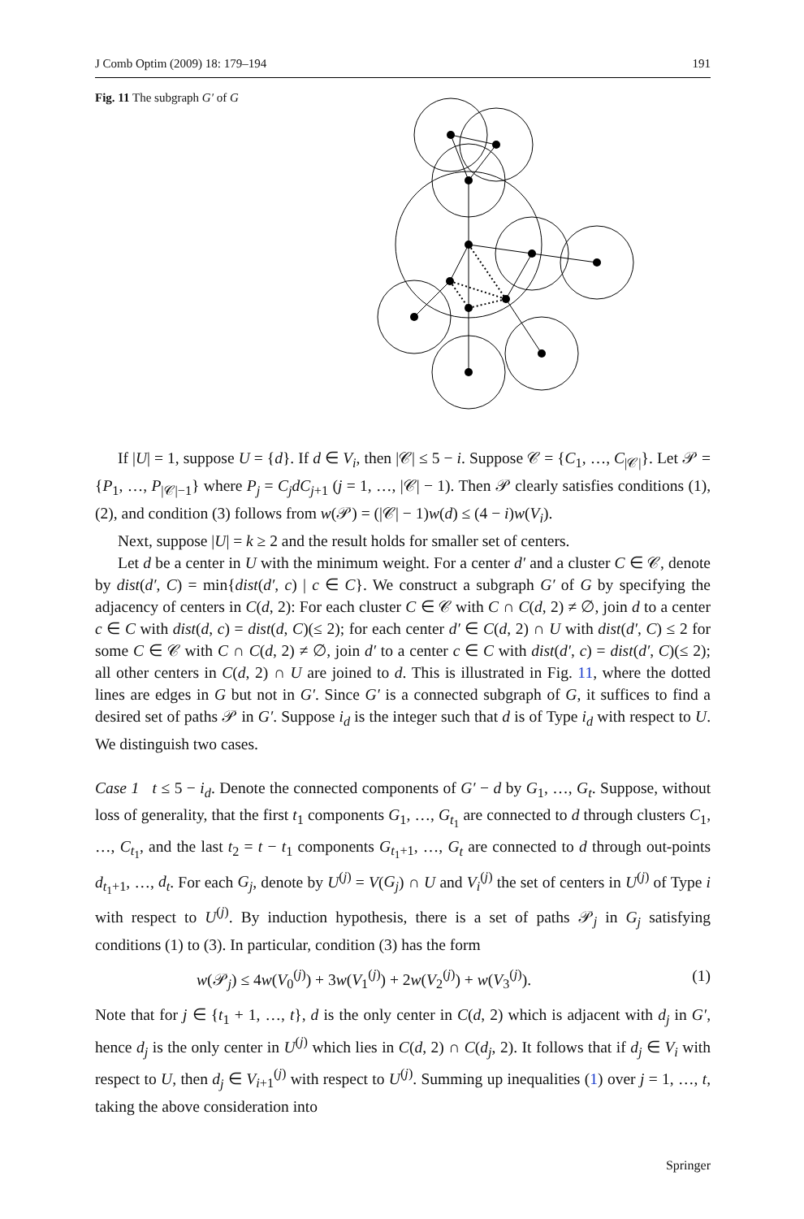J Comb Optim (2009) 18: 179–194 191
Fig. 11 The subgraph G′ of G
If |U| = 1, suppose U = {d}. If d ∈ V<sub>i</sub>, then |𝒞| ≤ 5 − i. Suppose 𝒞 = {C<sub>1</sub>, …, C<sub>|𝒞|</sub>}. Let 𝒫 = {P<sub>1</sub>, …, P<sub>|𝒞|−1</sub>} where P<sub>j</sub> = C<sub>j</sub>dC<sub>j+1</sub> (j = 1, …, |𝒞| − 1). Then 𝒫 clearly satisfies conditions (1), (2), and condition (3) follows from w(𝒫) = (|𝒞| − 1)w(d) ≤ (4 − i)w(V<sub>i</sub>).
Next, suppose |U| = k ≥ 2 and the result holds for smaller set of centers.
Let d be a center in U with the minimum weight. For a center d′ and a cluster C ∈ 𝒞, denote by dist(d′, C) = min{dist(d′, c) | c ∈ C}. We construct a subgraph G′ of G by specifying the adjacency of centers in C(d, 2): For each cluster C ∈ 𝒞 with C ∩ C(d, 2) ≠ ∅, join d to a center c ∈ C with dist(d, c) = dist(d, C)(≤ 2); for each center d′ ∈ C(d, 2) ∩ U with dist(d′, C) ≤ 2 for some C ∈ 𝒞 with C ∩ C(d, 2) ≠ ∅, join d′ to a center c ∈ C with dist(d′, c) = dist(d′, C)(≤ 2); all other centers in C(d, 2) ∩ U are joined to d. This is illustrated in Fig. 11, where the dotted lines are edges in G but not in G′. Since G′ is a connected subgraph of G, it suffices to find a desired set of paths 𝒫 in G′. Suppose i<sub>d</sub> is the integer such that d is of Type i<sub>d</sub> with respect to U. We distinguish two cases.
Case 1 t ≤ 5 − i<sub>d</sub>. Denote the connected components of G′ − d by G<sub>1</sub>, …, G<sub>t</sub>. Suppose, without loss of generality, that the first t<sub>1</sub> components G<sub>1</sub>, …, G<sub>t<sub>1</sub></sub> are connected to d through clusters C<sub>1</sub>, …, C<sub>t<sub>1</sub></sub>, and the last t<sub>2</sub> = t − t<sub>1</sub> components G<sub>t<sub>1</sub>+1</sub>, …, G<sub>t</sub> are connected to d through out-points d<sub>t<sub>1</sub>+1</sub>, …, d<sub>t</sub>. For each G<sub>j</sub>, denote by U<sup>(j)</sup> = V(G<sub>j</sub>) ∩ U and V<sub>i</sub><sup>(j)</sup> the set of centers in U<sup>(j)</sup> of Type i with respect to U<sup>(j)</sup>. By induction hypothesis, there is a set of paths 𝒫<sub>j</sub> in G<sub>j</sub> satisfying conditions (1) to (3). In particular, condition (3) has the form
w(𝒫<sub>j</sub>) ≤ 4w(V<sub>0</sub><sup>(j)</sup>) + 3w(V<sub>1</sub><sup>(j)</sup>) + 2w(V<sub>2</sub><sup>(j)</sup>) + w(V<sub>3</sub><sup>(j)</sup>). (1)
Note that for j ∈ {t<sub>1</sub> + 1, …, t}, d is the only center in C(d, 2) which is adjacent with d<sub>j</sub> in G′, hence d<sub>j</sub> is the only center in U<sup>(j)</sup> which lies in C(d, 2) ∩ C(d<sub>j</sub>, 2). It follows that if d<sub>j</sub> ∈ V<sub>i</sub> with respect to U, then d<sub>j</sub> ∈ V<sub>i+1</sub><sup>(j)</sup> with respect to U<sup>(j)</sup>. Summing up inequalities (1) over j = 1, …, t, taking the above consideration into
Springer